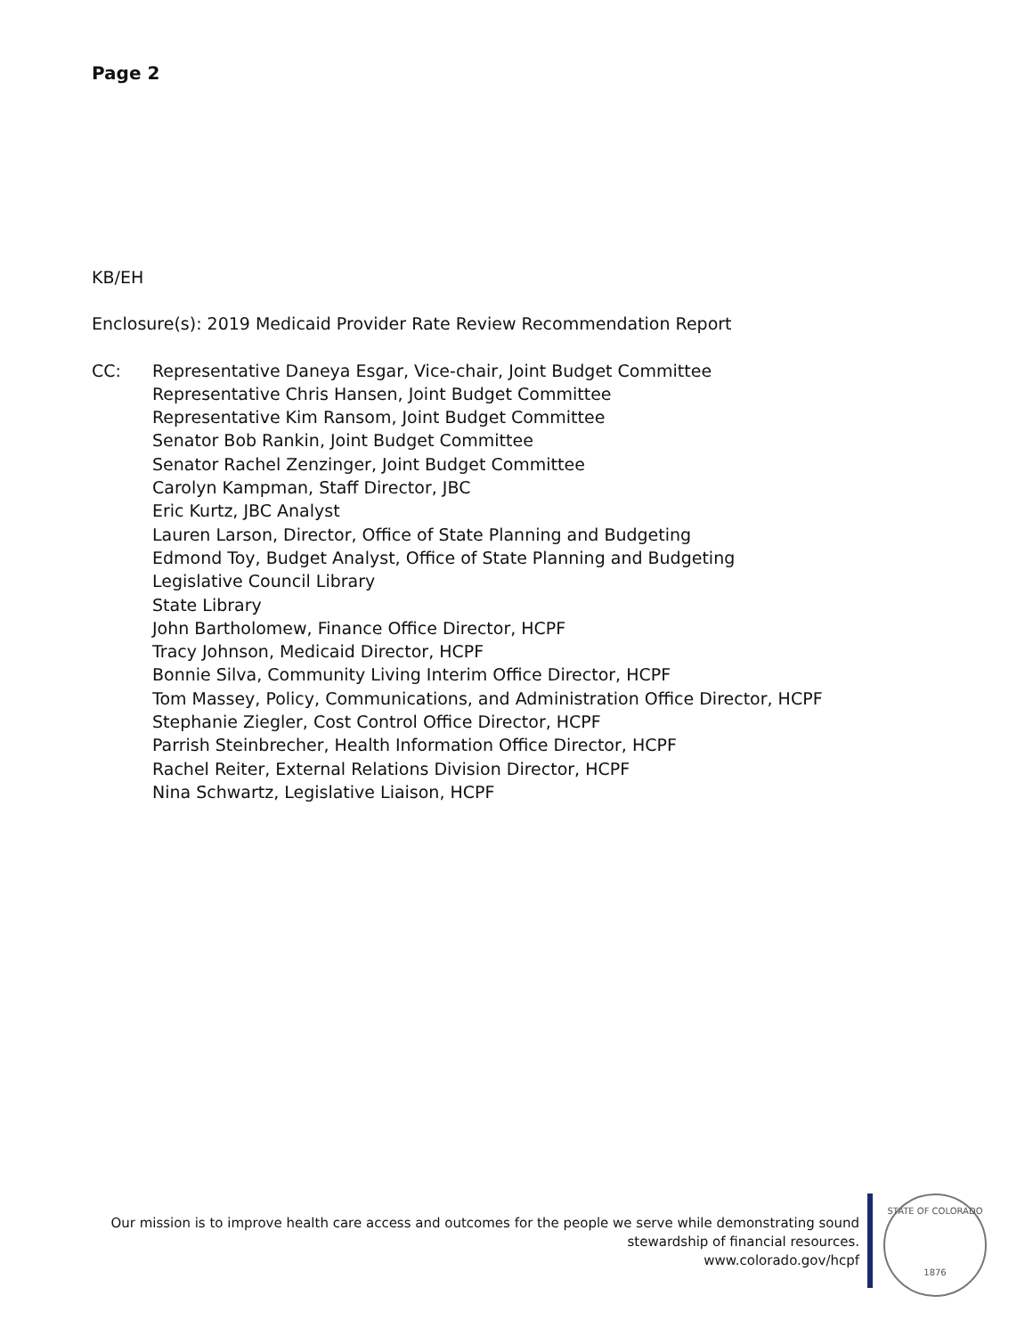Page 2
KB/EH
Enclosure(s): 2019 Medicaid Provider Rate Review Recommendation Report
CC: Representative Daneya Esgar, Vice-chair, Joint Budget Committee
Representative Chris Hansen, Joint Budget Committee
Representative Kim Ransom, Joint Budget Committee
Senator Bob Rankin, Joint Budget Committee
Senator Rachel Zenzinger, Joint Budget Committee
Carolyn Kampman, Staff Director, JBC
Eric Kurtz, JBC Analyst
Lauren Larson, Director, Office of State Planning and Budgeting
Edmond Toy, Budget Analyst, Office of State Planning and Budgeting
Legislative Council Library
State Library
John Bartholomew, Finance Office Director, HCPF
Tracy Johnson, Medicaid Director, HCPF
Bonnie Silva, Community Living Interim Office Director, HCPF
Tom Massey, Policy, Communications, and Administration Office Director, HCPF
Stephanie Ziegler, Cost Control Office Director, HCPF
Parrish Steinbrecher, Health Information Office Director, HCPF
Rachel Reiter, External Relations Division Director, HCPF
Nina Schwartz, Legislative Liaison, HCPF
Our mission is to improve health care access and outcomes for the people we serve while demonstrating sound
stewardship of financial resources.
www.colorado.gov/hcpf
STATE OF COLORADO
1876